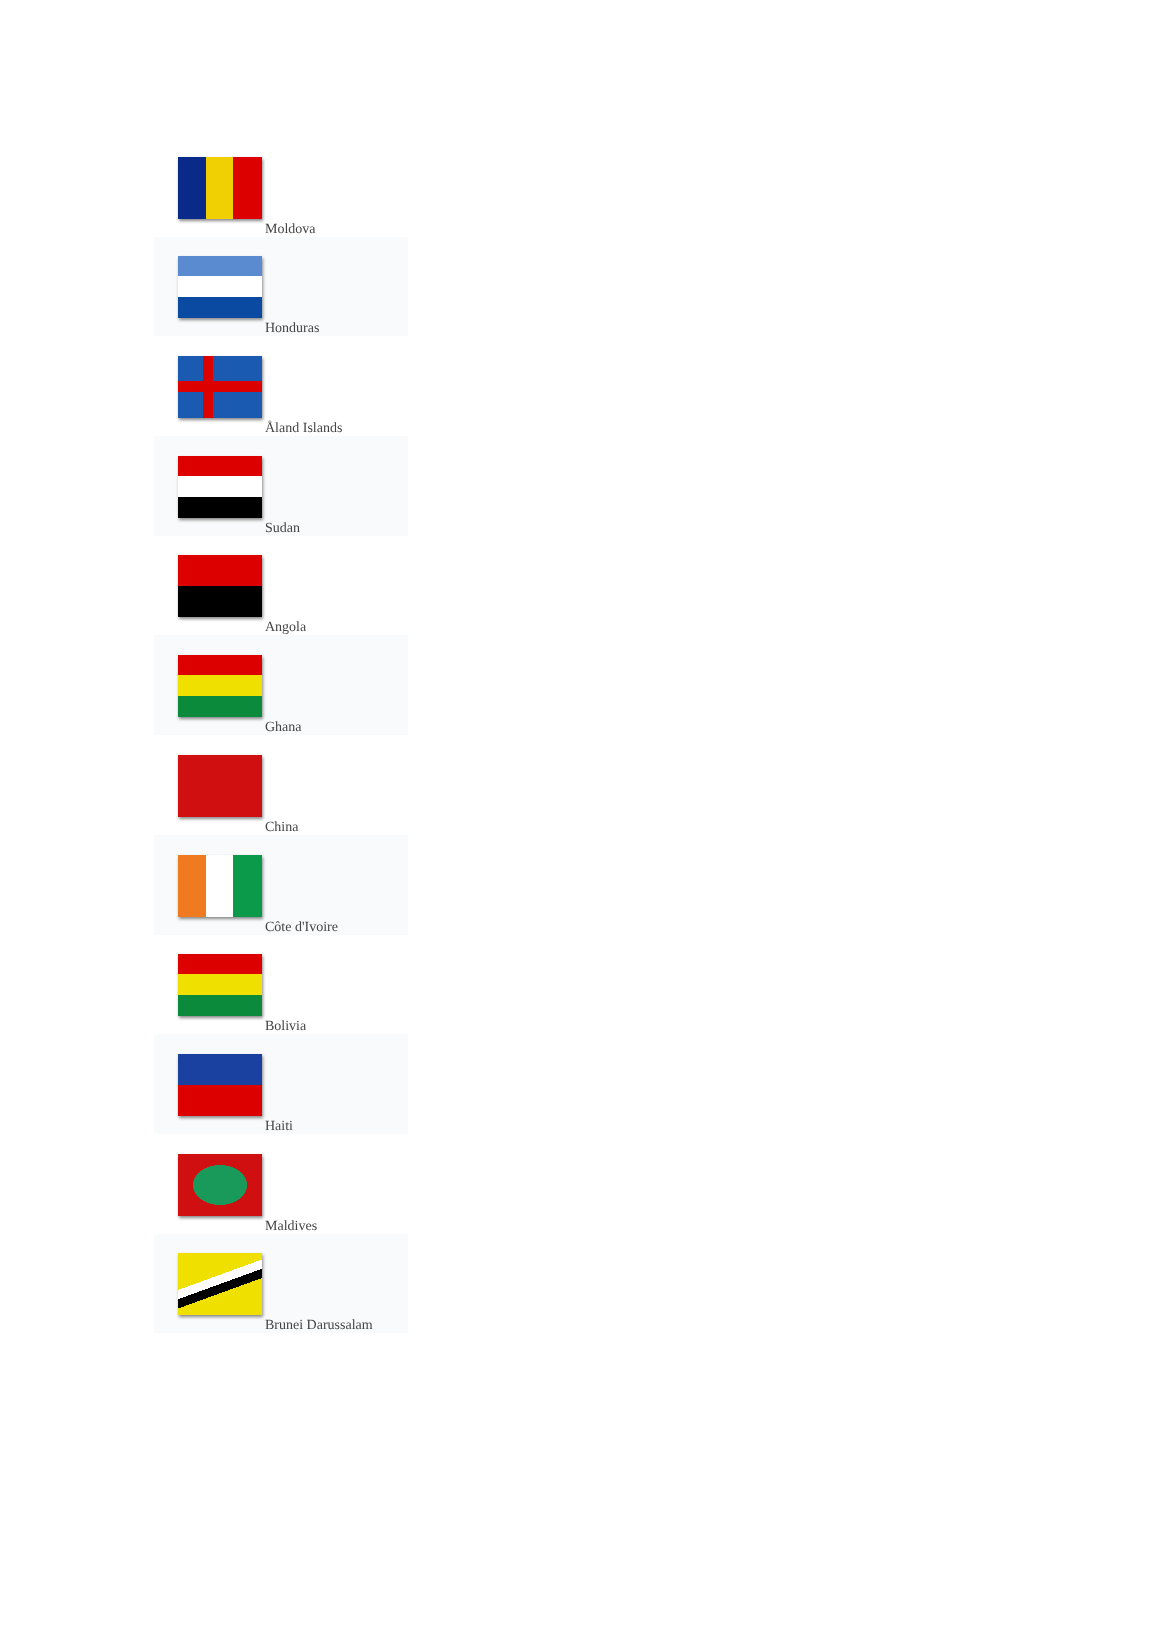| Moldova |
| Honduras |
| Åland Islands |
| Sudan |
| Angola |
| Ghana |
| China |
| Côte d'Ivoire |
| Bolivia |
| Haiti |
| Maldives |
| Brunei Darussalam |